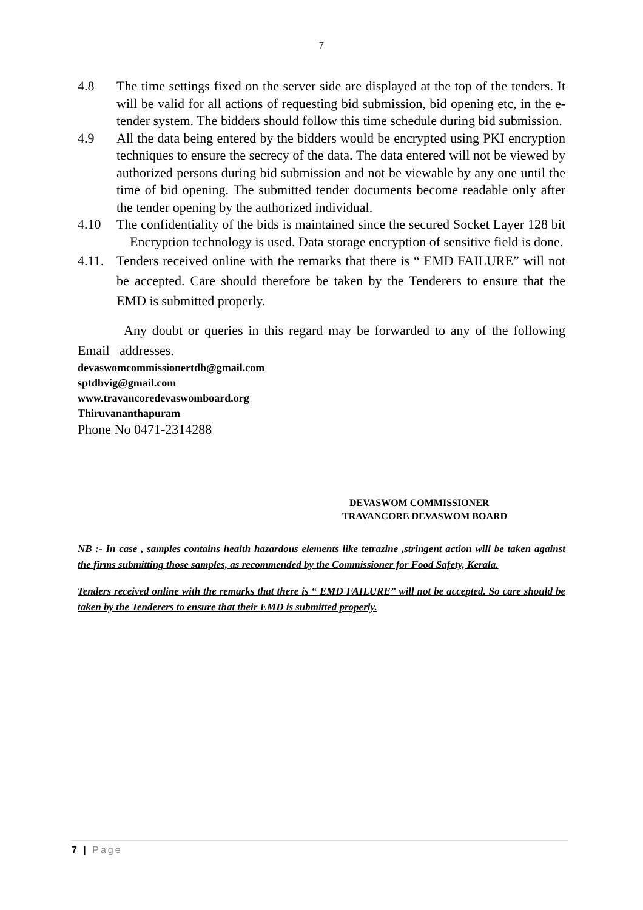7
4.8 The time settings fixed on the server side are displayed at the top of the tenders. It will be valid for all actions of requesting bid submission, bid opening etc, in the e-tender system. The bidders should follow this time schedule during bid submission.
4.9 All the data being entered by the bidders would be encrypted using PKI encryption techniques to ensure the secrecy of the data. The data entered will not be viewed by authorized persons during bid submission and not be viewable by any one until the time of bid opening. The submitted tender documents become readable only after the tender opening by the authorized individual.
4.10 The confidentiality of the bids is maintained since the secured Socket Layer 128 bit Encryption technology is used. Data storage encryption of sensitive field is done.
4.11.
Tenders received online with the remarks that there is “ EMD FAILURE” will not be accepted. Care should therefore be taken by the Tenderers to ensure that the EMD is submitted properly.
Any doubt or queries in this regard may be forwarded to any of the following Email addresses.
devaswomcommissionertdb@gmail.com
sptdbvig@gmail.com
www.travancoredevaswomboard.org
Thiruvananthapuram
Phone No 0471-2314288
DEVASWOM COMMISSIONER
TRAVANCORE DEVASWOM BOARD
NB :- In case , samples contains health hazardous elements like tetrazine ,stringent action will be taken against the firms submitting those samples, as recommended by the Commissioner for Food Safety, Kerala.
Tenders received online with the remarks that there is “ EMD FAILURE” will not be accepted. So care should be taken by the Tenderers to ensure that their EMD is submitted properly.
7 | Page